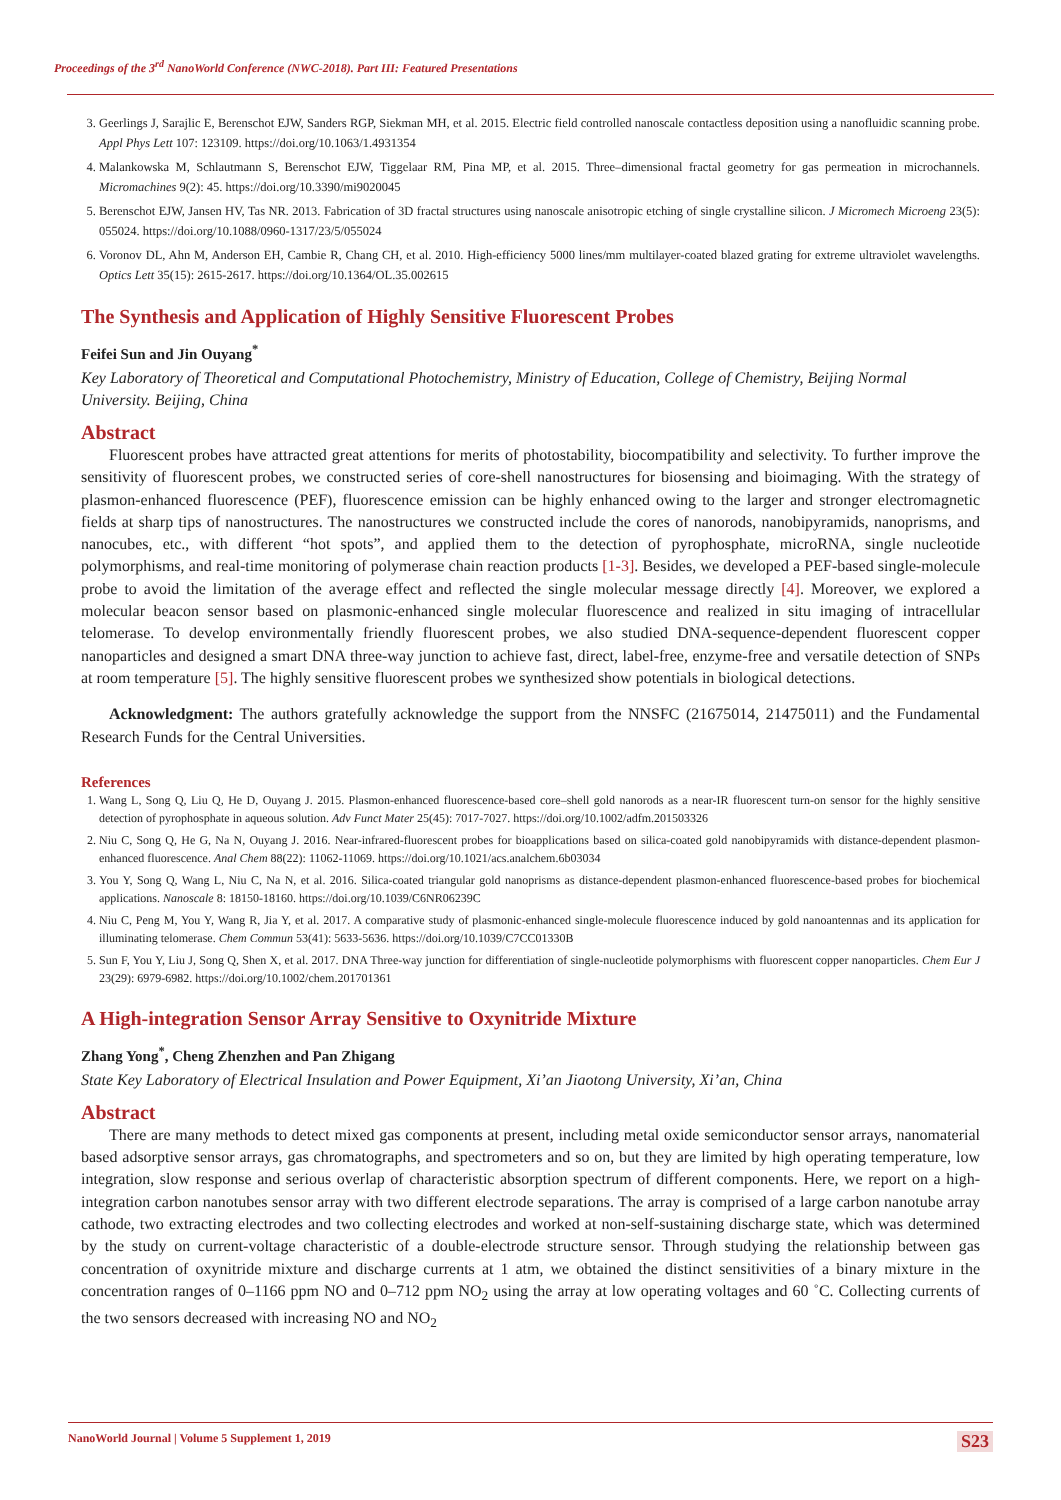Proceedings of the 3<sup>rd</sup> NanoWorld Conference (NWC-2018). Part III: Featured Presentations
3. Geerlings J, Sarajlic E, Berenschot EJW, Sanders RGP, Siekman MH, et al. 2015. Electric field controlled nanoscale contactless deposition using a nanofluidic scanning probe. Appl Phys Lett 107: 123109. https://doi.org/10.1063/1.4931354
4. Malankowska M, Schlautmann S, Berenschot EJW, Tiggelaar RM, Pina MP, et al. 2015. Three–dimensional fractal geometry for gas permeation in microchannels. Micromachines 9(2): 45. https://doi.org/10.3390/mi9020045
5. Berenschot EJW, Jansen HV, Tas NR. 2013. Fabrication of 3D fractal structures using nanoscale anisotropic etching of single crystalline silicon. J Micromech Microeng 23(5): 055024. https://doi.org/10.1088/0960-1317/23/5/055024
6. Voronov DL, Ahn M, Anderson EH, Cambie R, Chang CH, et al. 2010. High-efficiency 5000 lines/mm multilayer-coated blazed grating for extreme ultraviolet wavelengths. Optics Lett 35(15): 2615-2617. https://doi.org/10.1364/OL.35.002615
The Synthesis and Application of Highly Sensitive Fluorescent Probes
Feifei Sun and Jin Ouyang<sup>*</sup>
Key Laboratory of Theoretical and Computational Photochemistry, Ministry of Education, College of Chemistry, Beijing Normal University. Beijing, China
Abstract
Fluorescent probes have attracted great attentions for merits of photostability, biocompatibility and selectivity. To further improve the sensitivity of fluorescent probes, we constructed series of core-shell nanostructures for biosensing and bioimaging. With the strategy of plasmon-enhanced fluorescence (PEF), fluorescence emission can be highly enhanced owing to the larger and stronger electromagnetic fields at sharp tips of nanostructures. The nanostructures we constructed include the cores of nanorods, nanobipyramids, nanoprisms, and nanocubes, etc., with different “hot spots”, and applied them to the detection of pyrophosphate, microRNA, single nucleotide polymorphisms, and real-time monitoring of polymerase chain reaction products [1-3]. Besides, we developed a PEF-based single-molecule probe to avoid the limitation of the average effect and reflected the single molecular message directly [4]. Moreover, we explored a molecular beacon sensor based on plasmonic-enhanced single molecular fluorescence and realized in situ imaging of intracellular telomerase. To develop environmentally friendly fluorescent probes, we also studied DNA-sequence-dependent fluorescent copper nanoparticles and designed a smart DNA three-way junction to achieve fast, direct, label-free, enzyme-free and versatile detection of SNPs at room temperature [5]. The highly sensitive fluorescent probes we synthesized show potentials in biological detections.
Acknowledgment: The authors gratefully acknowledge the support from the NNSFC (21675014, 21475011) and the Fundamental Research Funds for the Central Universities.
References
1. Wang L, Song Q, Liu Q, He D, Ouyang J. 2015. Plasmon-enhanced fluorescence-based core–shell gold nanorods as a near-IR fluorescent turn-on sensor for the highly sensitive detection of pyrophosphate in aqueous solution. Adv Funct Mater 25(45): 7017-7027. https://doi.org/10.1002/adfm.201503326
2. Niu C, Song Q, He G, Na N, Ouyang J. 2016. Near-infrared-fluorescent probes for bioapplications based on silica-coated gold nanobipyramids with distance-dependent plasmon-enhanced fluorescence. Anal Chem 88(22): 11062-11069. https://doi.org/10.1021/acs.analchem.6b03034
3. You Y, Song Q, Wang L, Niu C, Na N, et al. 2016. Silica-coated triangular gold nanoprisms as distance-dependent plasmon-enhanced fluorescence-based probes for biochemical applications. Nanoscale 8: 18150-18160. https://doi.org/10.1039/C6NR06239C
4. Niu C, Peng M, You Y, Wang R, Jia Y, et al. 2017. A comparative study of plasmonic-enhanced single-molecule fluorescence induced by gold nanoantennas and its application for illuminating telomerase. Chem Commun 53(41): 5633-5636. https://doi.org/10.1039/C7CC01330B
5. Sun F, You Y, Liu J, Song Q, Shen X, et al. 2017. DNA Three-way junction for differentiation of single-nucleotide polymorphisms with fluorescent copper nanoparticles. Chem Eur J 23(29): 6979-6982. https://doi.org/10.1002/chem.201701361
A High-integration Sensor Array Sensitive to Oxynitride Mixture
Zhang Yong<sup>*</sup>, Cheng Zhenzhen and Pan Zhigang
State Key Laboratory of Electrical Insulation and Power Equipment, Xi’an Jiaotong University, Xi’an, China
Abstract
There are many methods to detect mixed gas components at present, including metal oxide semiconductor sensor arrays, nanomaterial based adsorptive sensor arrays, gas chromatographs, and spectrometers and so on, but they are limited by high operating temperature, low integration, slow response and serious overlap of characteristic absorption spectrum of different components. Here, we report on a high-integration carbon nanotubes sensor array with two different electrode separations. The array is comprised of a large carbon nanotube array cathode, two extracting electrodes and two collecting electrodes and worked at non-self-sustaining discharge state, which was determined by the study on current-voltage characteristic of a double-electrode structure sensor. Through studying the relationship between gas concentration of oxynitride mixture and discharge currents at 1 atm, we obtained the distinct sensitivities of a binary mixture in the concentration ranges of 0–1166 ppm NO and 0–712 ppm NO<sub>2</sub> using the array at low operating voltages and 60 ˚C. Collecting currents of the two sensors decreased with increasing NO and NO<sub>2</sub>
NanoWorld Journal | Volume 5 Supplement 1, 2019 S23